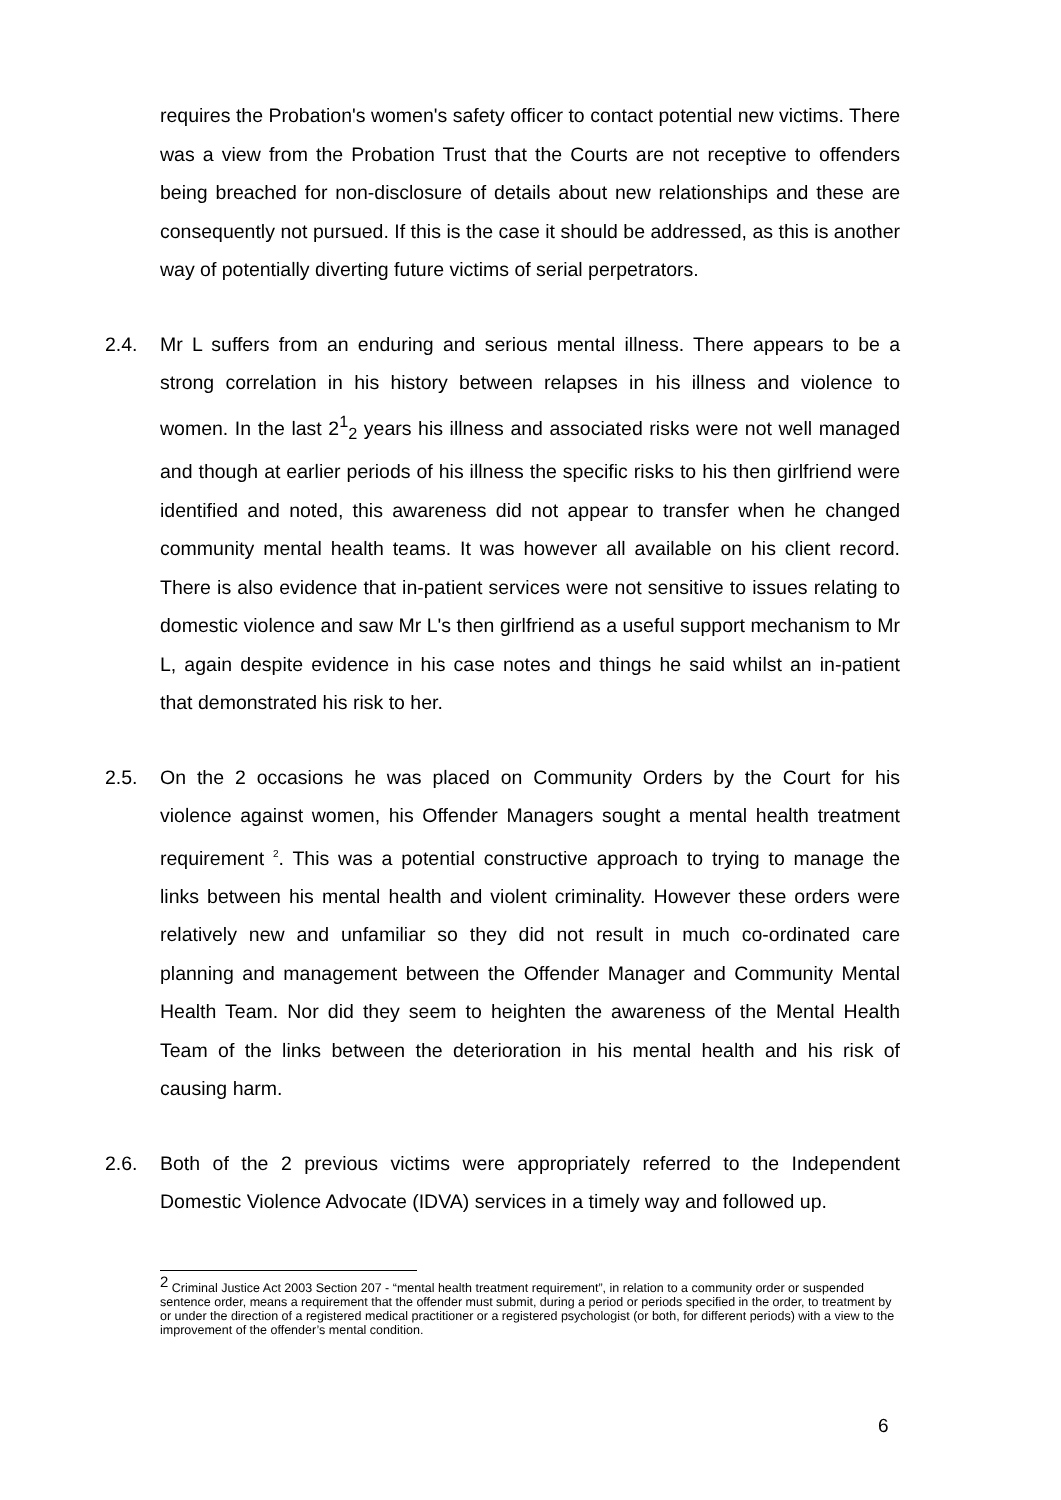requires the Probation's women's safety officer to contact potential new victims. There was a view from the Probation Trust that the Courts are not receptive to offenders being breached for non-disclosure of details about new relationships and these are consequently not pursued. If this is the case it should be addressed, as this is another way of potentially diverting future victims of serial perpetrators.
2.4. Mr L suffers from an enduring and serious mental illness. There appears to be a strong correlation in his history between relapses in his illness and violence to women. In the last 2<sup>1</sup><sub>2</sub> years his illness and associated risks were not well managed and though at earlier periods of his illness the specific risks to his then girlfriend were identified and noted, this awareness did not appear to transfer when he changed community mental health teams. It was however all available on his client record. There is also evidence that in-patient services were not sensitive to issues relating to domestic violence and saw Mr L's then girlfriend as a useful support mechanism to Mr L, again despite evidence in his case notes and things he said whilst an in-patient that demonstrated his risk to her.
2.5. On the 2 occasions he was placed on Community Orders by the Court for his violence against women, his Offender Managers sought a mental health treatment requirement <sup>2</sup>. This was a potential constructive approach to trying to manage the links between his mental health and violent criminality. However these orders were relatively new and unfamiliar so they did not result in much co-ordinated care planning and management between the Offender Manager and Community Mental Health Team. Nor did they seem to heighten the awareness of the Mental Health Team of the links between the deterioration in his mental health and his risk of causing harm.
2.6. Both of the 2 previous victims were appropriately referred to the Independent Domestic Violence Advocate (IDVA) services in a timely way and followed up.
<sup>2</sup> Criminal Justice Act 2003 Section 207 - “mental health treatment requirement”, in relation to a community order or suspended sentence order, means a requirement that the offender must submit, during a period or periods specified in the order, to treatment by or under the direction of a registered medical practitioner or a registered psychologist (or both, for different periods) with a view to the improvement of the offender’s mental condition.
6